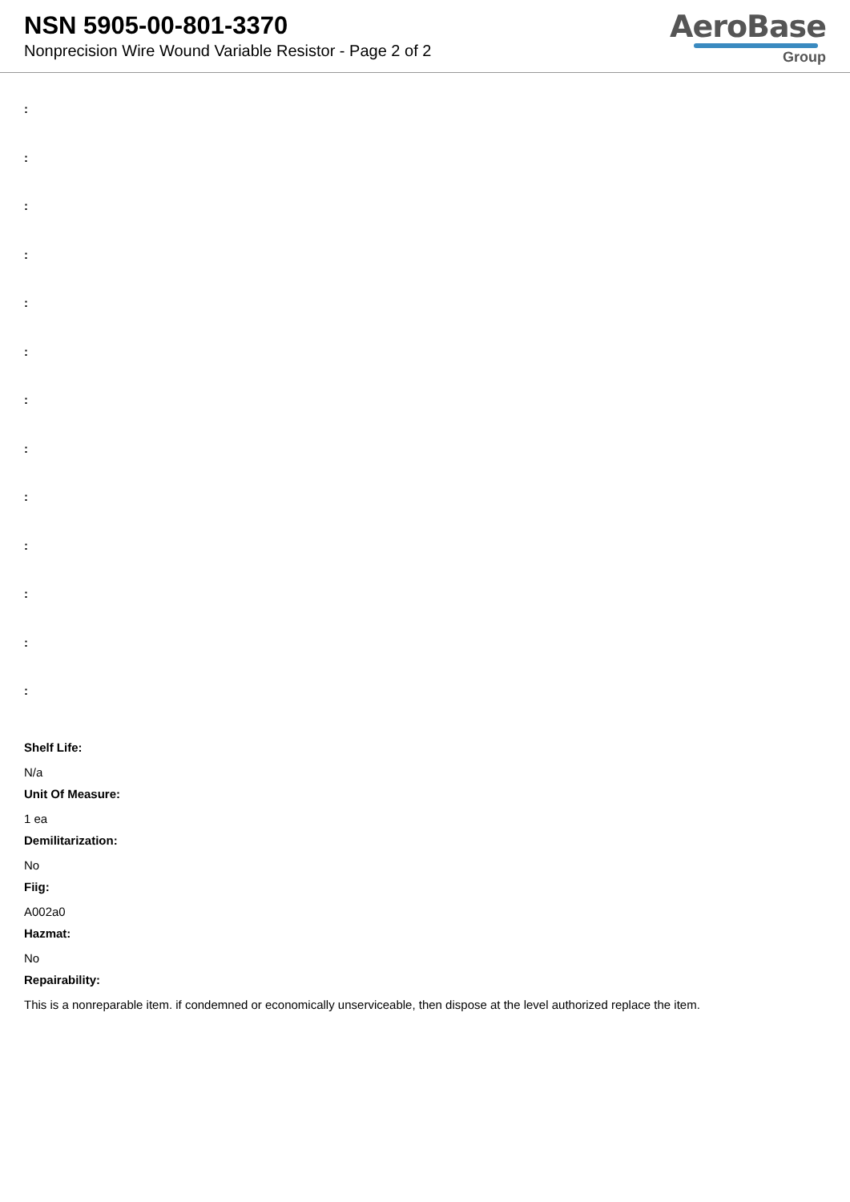NSN 5905-00-801-3370
Nonprecision Wire Wound Variable Resistor - Page 2 of 2
AeroBase
Group
:
:
:
:
:
:
:
:
:
:
:
:
:
Shelf Life:
N/a
Unit Of Measure:
1 ea
Demilitarization:
No
Fiig:
A002a0
Hazmat:
No
Repairability:
This is a nonreparable item. if condemned or economically unserviceable, then dispose at the level authorized replace the item.